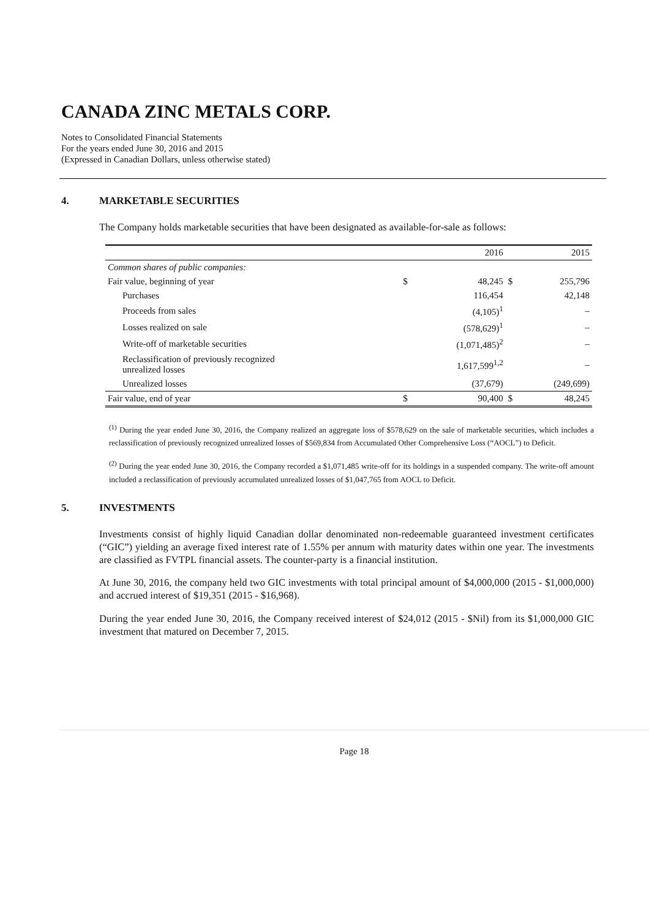CANADA ZINC METALS CORP.
Notes to Consolidated Financial Statements
For the years ended June 30, 2016 and 2015
(Expressed in Canadian Dollars, unless otherwise stated)
4. MARKETABLE SECURITIES
The Company holds marketable securities that have been designated as available-for-sale as follows:
| | | 2016 | | 2015 |
| --- | --- | --- | --- | --- |
| Common shares of public companies: | | | | |
| Fair value, beginning of year | $ | 48,245 | $ | 255,796 |
| Purchases | | 116,454 | | 42,148 |
| Proceeds from sales | | (4,105)<sup>1</sup> | | – |
| Losses realized on sale | | (578,629)<sup>1</sup> | | – |
| Write-off of marketable securities | | (1,071,485)<sup>2</sup> | | – |
| Reclassification of previously recognized unrealized losses | | 1,617,599<sup>1,2</sup> | | – |
| Unrealized losses | | (37,679) | | (249,699) |
| Fair value, end of year | $ | 90,400 | $ | 48,245 |
<sup>(1)</sup> During the year ended June 30, 2016, the Company realized an aggregate loss of $578,629 on the sale of marketable securities, which includes a reclassification of previously recognized unrealized losses of $569,834 from Accumulated Other Comprehensive Loss (“AOCL”) to Deficit.
<sup>(2)</sup> During the year ended June 30, 2016, the Company recorded a $1,071,485 write-off for its holdings in a suspended company. The write-off amount included a reclassification of previously accumulated unrealized losses of $1,047,765 from AOCL to Deficit.
5. INVESTMENTS
Investments consist of highly liquid Canadian dollar denominated non-redeemable guaranteed investment certificates (“GIC”) yielding an average fixed interest rate of 1.55% per annum with maturity dates within one year. The investments are classified as FVTPL financial assets. The counter-party is a financial institution.
At June 30, 2016, the company held two GIC investments with total principal amount of $4,000,000 (2015 - $1,000,000) and accrued interest of $19,351 (2015 - $16,968).
During the year ended June 30, 2016, the Company received interest of $24,012 (2015 - $Nil) from its $1,000,000 GIC investment that matured on December 7, 2015.
Page 18